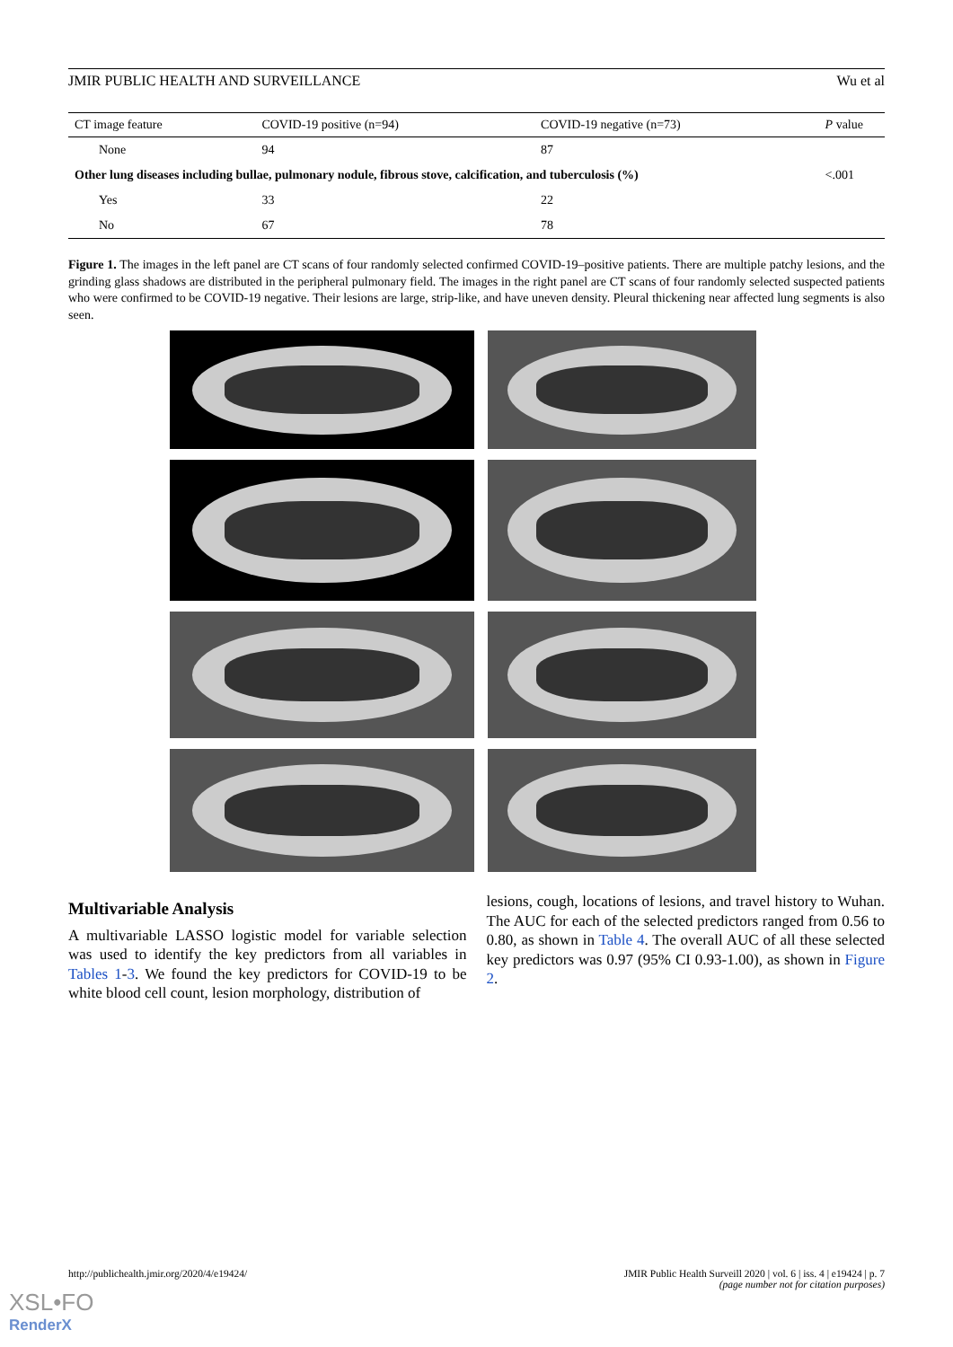JMIR PUBLIC HEALTH AND SURVEILLANCE Wu et al
| CT image feature | COVID-19 positive (n=94) | COVID-19 negative (n=73) | P value |
| --- | --- | --- | --- |
| None | 94 | 87 | |
| Other lung diseases including bullae, pulmonary nodule, fibrous stove, calcification, and tuberculosis (%) | | | <.001 |
| Yes | 33 | 22 | |
| No | 67 | 78 | |
Figure 1. The images in the left panel are CT scans of four randomly selected confirmed COVID-19–positive patients. There are multiple patchy lesions, and the grinding glass shadows are distributed in the peripheral pulmonary field. The images in the right panel are CT scans of four randomly selected suspected patients who were confirmed to be COVID-19 negative. Their lesions are large, strip-like, and have uneven density. Pleural thickening near affected lung segments is also seen.
Multivariable Analysis
A multivariable LASSO logistic model for variable selection was used to identify the key predictors from all variables in Tables 1-3. We found the key predictors for COVID-19 to be white blood cell count, lesion morphology, distribution of
lesions, cough, locations of lesions, and travel history to Wuhan. The AUC for each of the selected predictors ranged from 0.56 to 0.80, as shown in Table 4. The overall AUC of all these selected key predictors was 0.97 (95% CI 0.93-1.00), as shown in Figure 2.
http://publichealth.jmir.org/2020/4/e19424/ JMIR Public Health Surveill 2020 | vol. 6 | iss. 4 | e19424 | p. 7
(page number not for citation purposes)
XSL•FO
RenderX